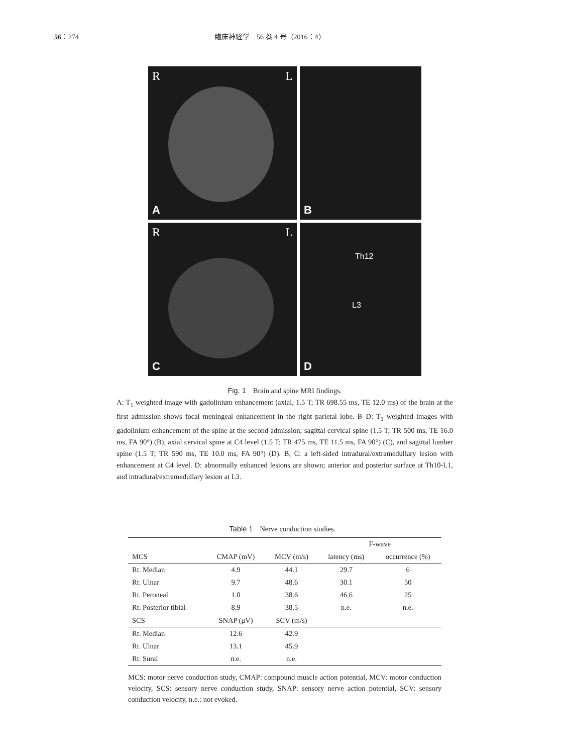56：274 臨床神経学　56 巻 4 号（2016：4）
R L
A
B
R L
C
Th12
L3
D
Fig. 1　Brain and spine MRI findings.
A: T<sub>1</sub> weighted image with gadolinium enhancement (axial, 1.5 T; TR 698.55 ms, TE 12.0 ms) of the brain at the first admission shows focal meningeal enhancement in the right parietal lobe. B–D: T<sub>1</sub> weighted images with gadolinium enhancement of the spine at the second admission; sagittal cervical spine (1.5 T; TR 500 ms, TE 16.0 ms, FA 90°) (B), axial cervical spine at C4 level (1.5 T; TR 475 ms, TE 11.5 ms, FA 90°) (C), and sagittal lumber spine (1.5 T; TR 590 ms, TE 10.0 ms, FA 90°) (D). B, C: a left-sided intradural/extramedullary lesion with enhancement at C4 level. D: abnormally enhanced lesions are shown; anterior and posterior surface at Th10-L1, and intradural/extramedullary lesion at L3.
Table 1　Nerve conduction studies.
| | | | F-wave | |
| --- | --- | --- | --- | --- |
| MCS | CMAP (mV) | MCV (m/s) | latency (ms) | occurrence (%) |
| Rt. Median | 4.9 | 44.1 | 29.7 | 6 |
| Rt. Ulnar | 9.7 | 48.6 | 30.1 | 50 |
| Rt. Peroneal | 1.0 | 38.6 | 46.6 | 25 |
| Rt. Posterior tibial | 8.9 | 38.5 | n.e. | n.e. |
| SCS | SNAP (μV) | SCV (m/s) | | |
| Rt. Median | 12.6 | 42.9 | | |
| Rt. Ulnar | 13.1 | 45.9 | | |
| Rt. Sural | n.e. | n.e. | | |
MCS: motor nerve conduction study, CMAP: compound muscle action potential, MCV: motor conduction velocity, SCS: sensory nerve conduction study, SNAP: sensory nerve action potential, SCV: sensory conduction velocity, n.e.: not evoked.